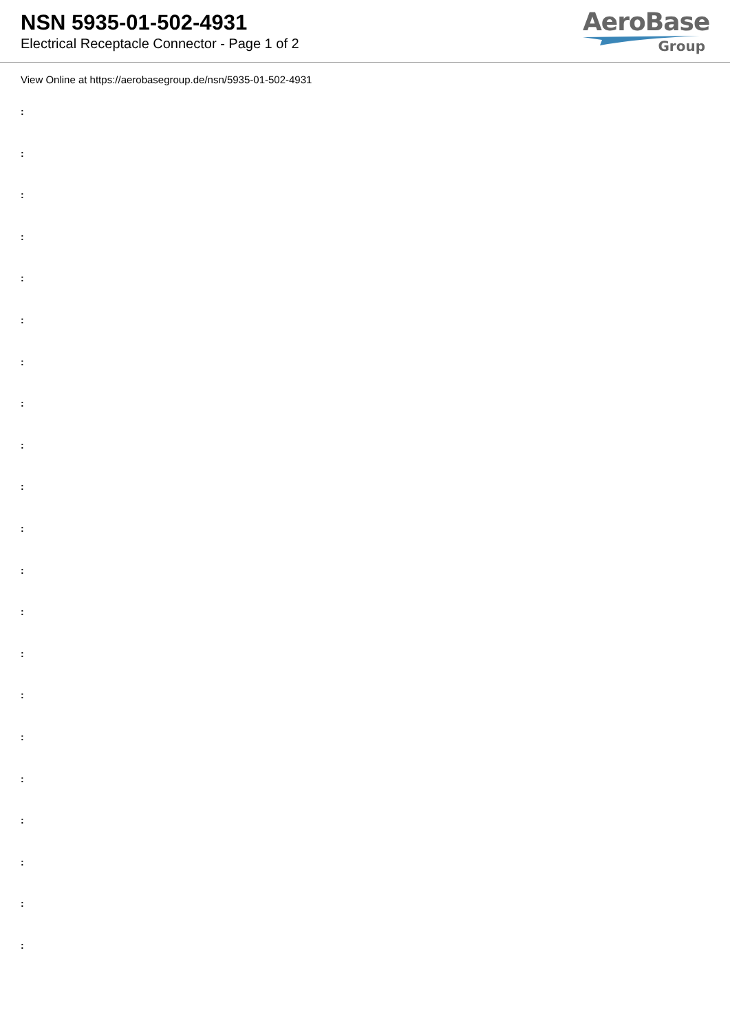NSN 5935-01-502-4931
Electrical Receptacle Connector - Page 1 of 2
AeroBase
Group
View Online at https://aerobasegroup.de/nsn/5935-01-502-4931
:
:
:
:
:
:
:
:
:
:
:
:
:
:
:
:
:
:
:
:
: